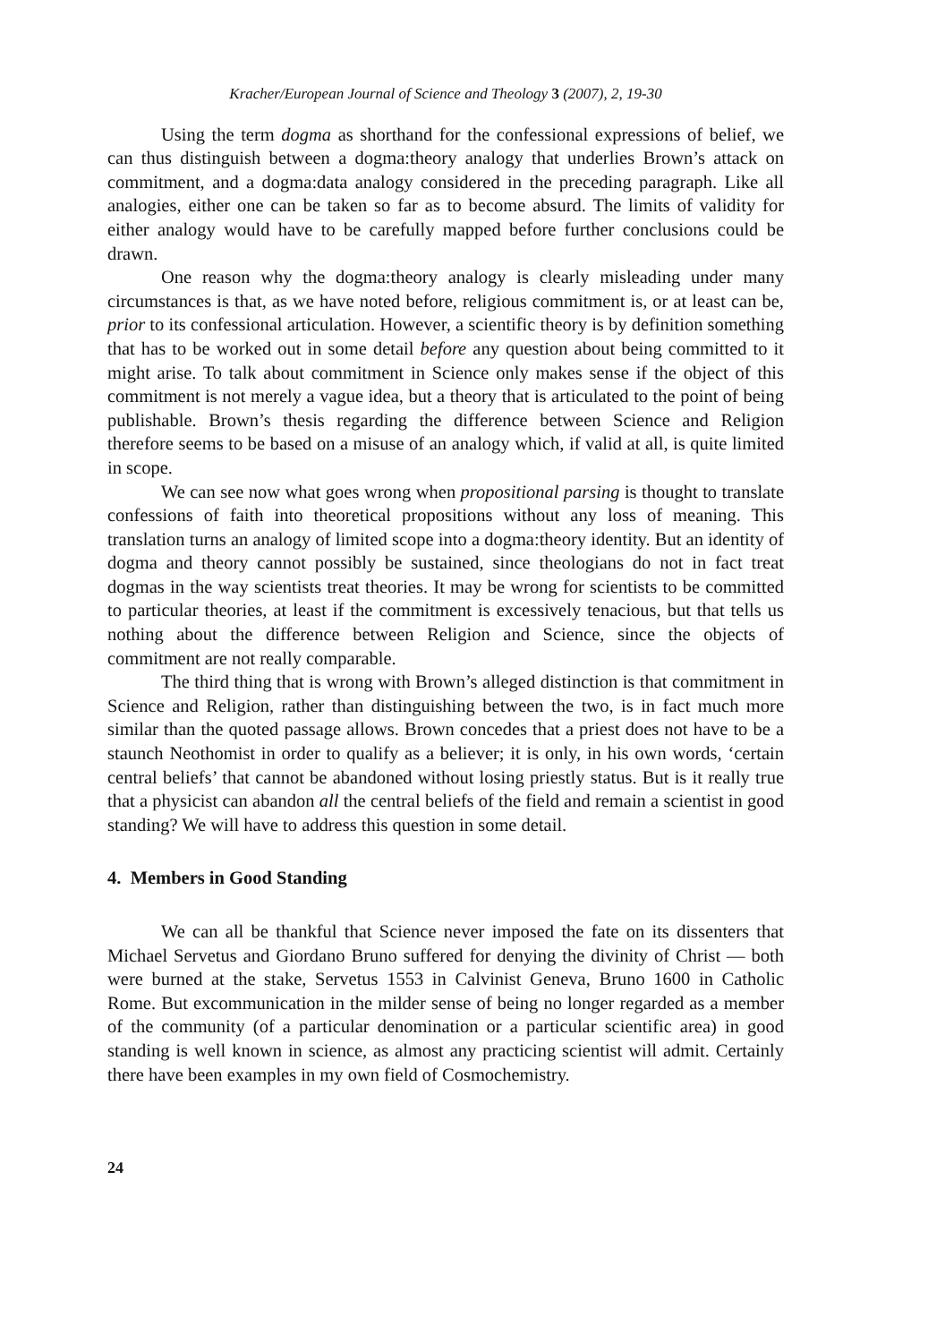Kracher/European Journal of Science and Theology 3 (2007), 2, 19-30
Using the term dogma as shorthand for the confessional expressions of belief, we can thus distinguish between a dogma:theory analogy that underlies Brown’s attack on commitment, and a dogma:data analogy considered in the preceding paragraph. Like all analogies, either one can be taken so far as to become absurd. The limits of validity for either analogy would have to be carefully mapped before further conclusions could be drawn.
One reason why the dogma:theory analogy is clearly misleading under many circumstances is that, as we have noted before, religious commitment is, or at least can be, prior to its confessional articulation. However, a scientific theory is by definition something that has to be worked out in some detail before any question about being committed to it might arise. To talk about commitment in Science only makes sense if the object of this commitment is not merely a vague idea, but a theory that is articulated to the point of being publishable. Brown’s thesis regarding the difference between Science and Religion therefore seems to be based on a misuse of an analogy which, if valid at all, is quite limited in scope.
We can see now what goes wrong when propositional parsing is thought to translate confessions of faith into theoretical propositions without any loss of meaning. This translation turns an analogy of limited scope into a dogma:theory identity. But an identity of dogma and theory cannot possibly be sustained, since theologians do not in fact treat dogmas in the way scientists treat theories. It may be wrong for scientists to be committed to particular theories, at least if the commitment is excessively tenacious, but that tells us nothing about the difference between Religion and Science, since the objects of commitment are not really comparable.
The third thing that is wrong with Brown’s alleged distinction is that commitment in Science and Religion, rather than distinguishing between the two, is in fact much more similar than the quoted passage allows. Brown concedes that a priest does not have to be a staunch Neothomist in order to qualify as a believer; it is only, in his own words, ‘certain central beliefs’ that cannot be abandoned without losing priestly status. But is it really true that a physicist can abandon all the central beliefs of the field and remain a scientist in good standing? We will have to address this question in some detail.
4. Members in Good Standing
We can all be thankful that Science never imposed the fate on its dissenters that Michael Servetus and Giordano Bruno suffered for denying the divinity of Christ — both were burned at the stake, Servetus 1553 in Calvinist Geneva, Bruno 1600 in Catholic Rome. But excommunication in the milder sense of being no longer regarded as a member of the community (of a particular denomination or a particular scientific area) in good standing is well known in science, as almost any practicing scientist will admit. Certainly there have been examples in my own field of Cosmochemistry.
24